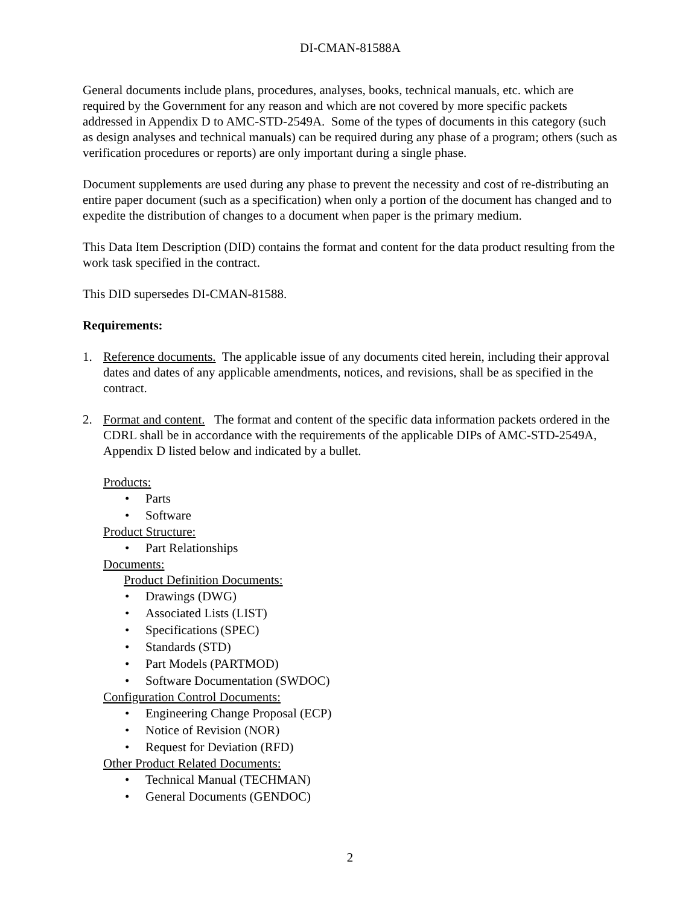DI-CMAN-81588A
General documents include plans, procedures, analyses, books, technical manuals, etc. which are required by the Government for any reason and which are not covered by more specific packets addressed in Appendix D to AMC-STD-2549A. Some of the types of documents in this category (such as design analyses and technical manuals) can be required during any phase of a program; others (such as verification procedures or reports) are only important during a single phase.
Document supplements are used during any phase to prevent the necessity and cost of re-distributing an entire paper document (such as a specification) when only a portion of the document has changed and to expedite the distribution of changes to a document when paper is the primary medium.
This Data Item Description (DID) contains the format and content for the data product resulting from the work task specified in the contract.
This DID supersedes DI-CMAN-81588.
Requirements:
1. Reference documents. The applicable issue of any documents cited herein, including their approval dates and dates of any applicable amendments, notices, and revisions, shall be as specified in the contract.
2. Format and content. The format and content of the specific data information packets ordered in the CDRL shall be in accordance with the requirements of the applicable DIPs of AMC-STD-2549A, Appendix D listed below and indicated by a bullet.
Products:
• Parts
• Software
Product Structure:
• Part Relationships
Documents:
Product Definition Documents:
• Drawings (DWG)
• Associated Lists (LIST)
• Specifications (SPEC)
• Standards (STD)
• Part Models (PARTMOD)
• Software Documentation (SWDOC)
Configuration Control Documents:
• Engineering Change Proposal (ECP)
• Notice of Revision (NOR)
• Request for Deviation (RFD)
Other Product Related Documents:
• Technical Manual (TECHMAN)
• General Documents (GENDOC)
2